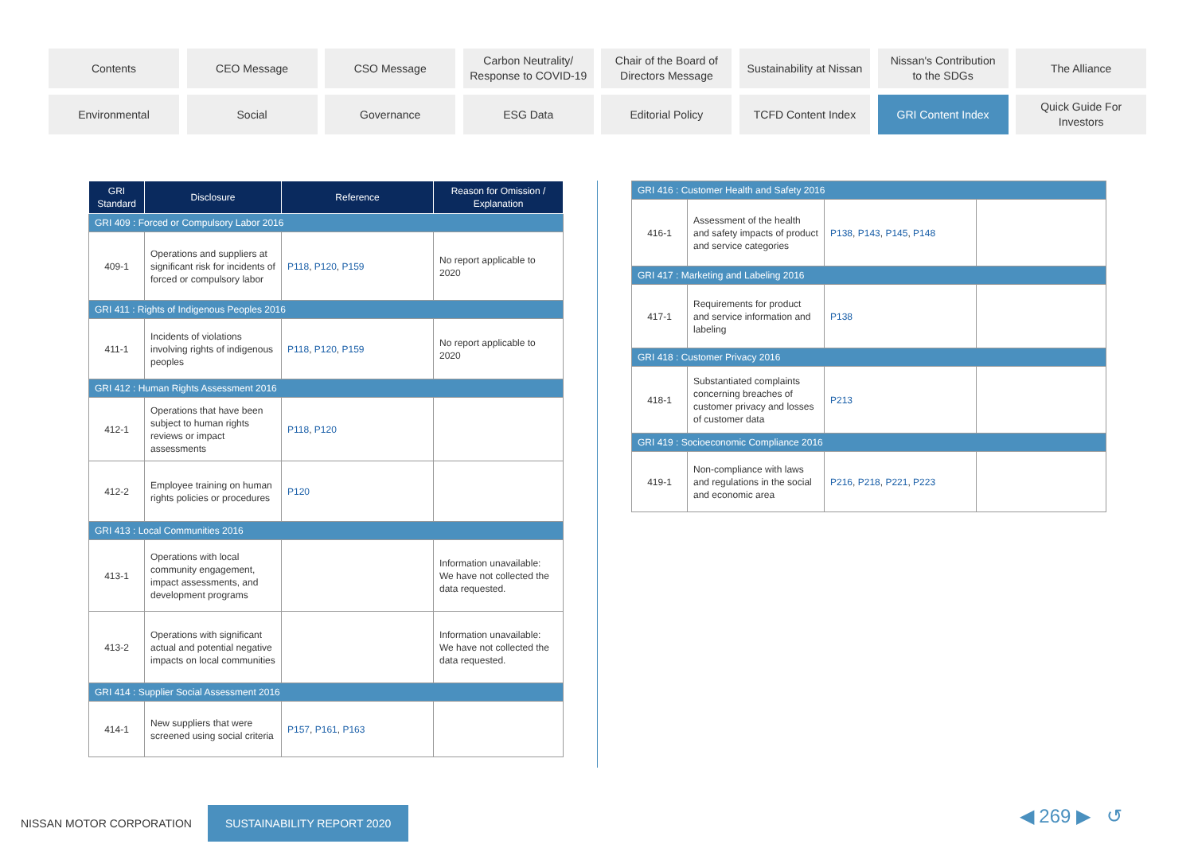Contents
CEO Message
CSO Message
Carbon Neutrality/
Response to COVID-19
Chair of the Board of
Directors Message
Sustainability at Nissan
Nissan's Contribution
to the SDGs
The Alliance
Environmental
Social
Governance
ESG Data
Editorial Policy
TCFD Content Index
GRI Content Index
Quick Guide For
Investors
| GRI Standard | Disclosure | Reference | Reason for Omission / Explanation |
| --- | --- | --- | --- |
| GRI 409 : Forced or Compulsory Labor 2016 | | | |
| 409-1 | Operations and suppliers at significant risk for incidents of forced or compulsory labor | P118 , P120 , P159 | No report applicable to 2020 |
| GRI 411 : Rights of Indigenous Peoples 2016 | | | |
| 411-1 | Incidents of violations involving rights of indigenous peoples | P118 , P120 , P159 | No report applicable to 2020 |
| GRI 412 : Human Rights Assessment 2016 | | | |
| 412-1 | Operations that have been subject to human rights reviews or impact assessments | P118 , P120 | |
| 412-2 | Employee training on human rights policies or procedures | P120 | |
| GRI 413 : Local Communities 2016 | | | |
| 413-1 | Operations with local community engagement, impact assessments, and development programs | | Information unavailable: We have not collected the data requested. |
| 413-2 | Operations with significant actual and potential negative impacts on local communities | | Information unavailable: We have not collected the data requested. |
| GRI 414 : Supplier Social Assessment 2016 | | | |
| 414-1 | New suppliers that were screened using social criteria | P157 , P161 , P163 | |
| GRI 416 : Customer Health and Safety 2016 | | | |
| 416-1 | Assessment of the health and safety impacts of product and service categories | P138 , P143 , P145 , P148 | |
| GRI 417 : Marketing and Labeling 2016 | | | |
| 417-1 | Requirements for product and service information and labeling | P138 | |
| GRI 418 : Customer Privacy 2016 | | | |
| 418-1 | Substantiated complaints concerning breaches of customer privacy and losses of customer data | P213 | |
| GRI 419 : Socioeconomic Compliance 2016 | | | |
| 419-1 | Non-compliance with laws and regulations in the social and economic area | P216 , P218 , P221 , P223 | |
NISSAN MOTOR CORPORATION SUSTAINABILITY REPORT 2020
◀ 269 ▶ ↺